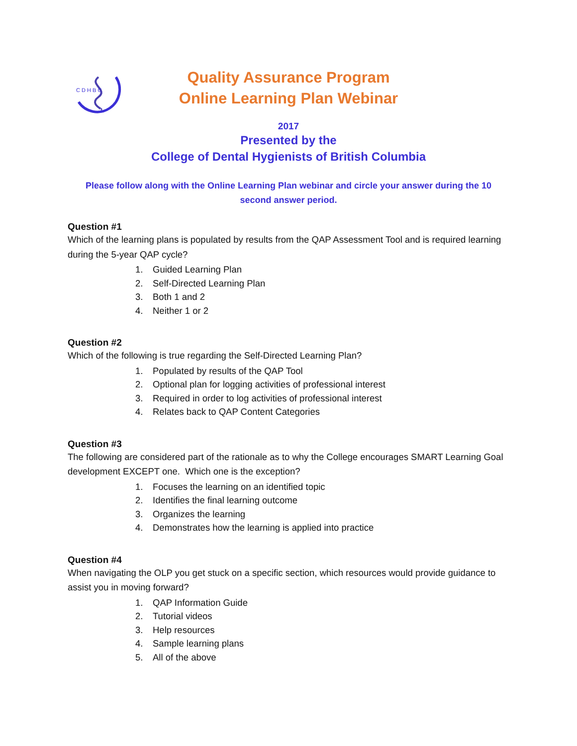C D H B C
Quality Assurance Program
Online Learning Plan Webinar
2017
Presented by the
College of Dental Hygienists of British Columbia
Please follow along with the Online Learning Plan webinar and circle your answer during the 10 second answer period.
Question #1
Which of the learning plans is populated by results from the QAP Assessment Tool and is required learning during the 5-year QAP cycle?
1. Guided Learning Plan
2. Self-Directed Learning Plan
3. Both 1 and 2
4. Neither 1 or 2
Question #2
Which of the following is true regarding the Self-Directed Learning Plan?
1. Populated by results of the QAP Tool
2. Optional plan for logging activities of professional interest
3. Required in order to log activities of professional interest
4. Relates back to QAP Content Categories
Question #3
The following are considered part of the rationale as to why the College encourages SMART Learning Goal development EXCEPT one. Which one is the exception?
1. Focuses the learning on an identified topic
2. Identifies the final learning outcome
3. Organizes the learning
4. Demonstrates how the learning is applied into practice
Question #4
When navigating the OLP you get stuck on a specific section, which resources would provide guidance to assist you in moving forward?
1. QAP Information Guide
2. Tutorial videos
3. Help resources
4. Sample learning plans
5. All of the above